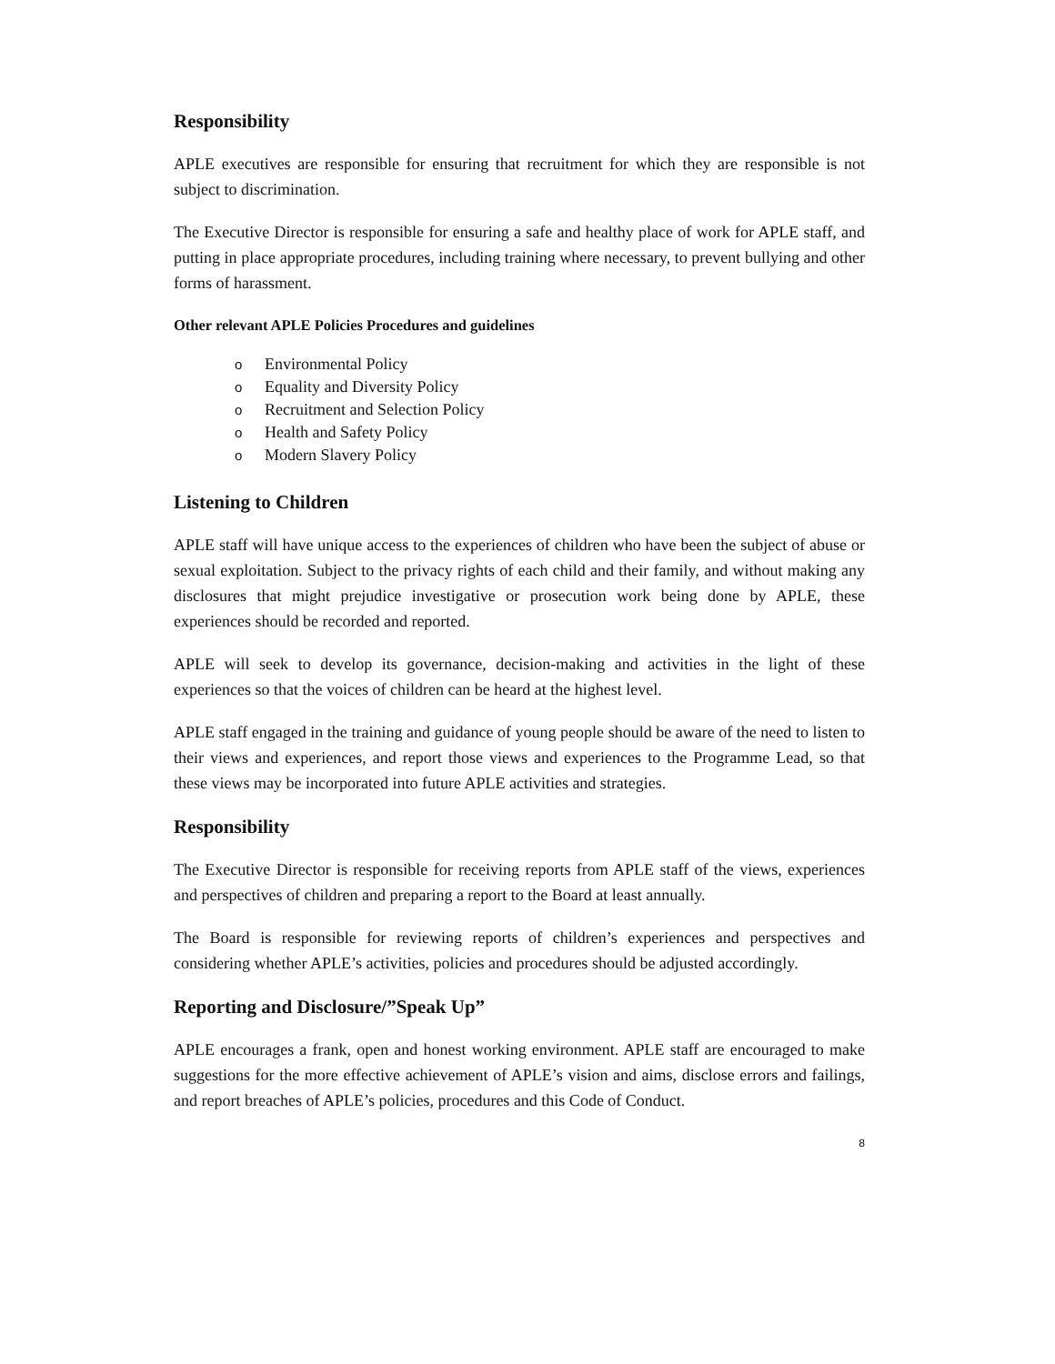Responsibility
APLE executives are responsible for ensuring that recruitment for which they are responsible is not subject to discrimination.
The Executive Director is responsible for ensuring a safe and healthy place of work for APLE staff, and putting in place appropriate procedures, including training where necessary, to prevent bullying and other forms of harassment.
Other relevant APLE Policies Procedures and guidelines
o Environmental Policy
o Equality and Diversity Policy
o Recruitment and Selection Policy
o Health and Safety Policy
o Modern Slavery Policy
Listening to Children
APLE staff will have unique access to the experiences of children who have been the subject of abuse or sexual exploitation. Subject to the privacy rights of each child and their family, and without making any disclosures that might prejudice investigative or prosecution work being done by APLE, these experiences should be recorded and reported.
APLE will seek to develop its governance, decision-making and activities in the light of these experiences so that the voices of children can be heard at the highest level.
APLE staff engaged in the training and guidance of young people should be aware of the need to listen to their views and experiences, and report those views and experiences to the Programme Lead, so that these views may be incorporated into future APLE activities and strategies.
Responsibility
The Executive Director is responsible for receiving reports from APLE staff of the views, experiences and perspectives of children and preparing a report to the Board at least annually.
The Board is responsible for reviewing reports of children’s experiences and perspectives and considering whether APLE’s activities, policies and procedures should be adjusted accordingly.
Reporting and Disclosure/”Speak Up”
APLE encourages a frank, open and honest working environment. APLE staff are encouraged to make suggestions for the more effective achievement of APLE’s vision and aims, disclose errors and failings, and report breaches of APLE’s policies, procedures and this Code of Conduct.
8